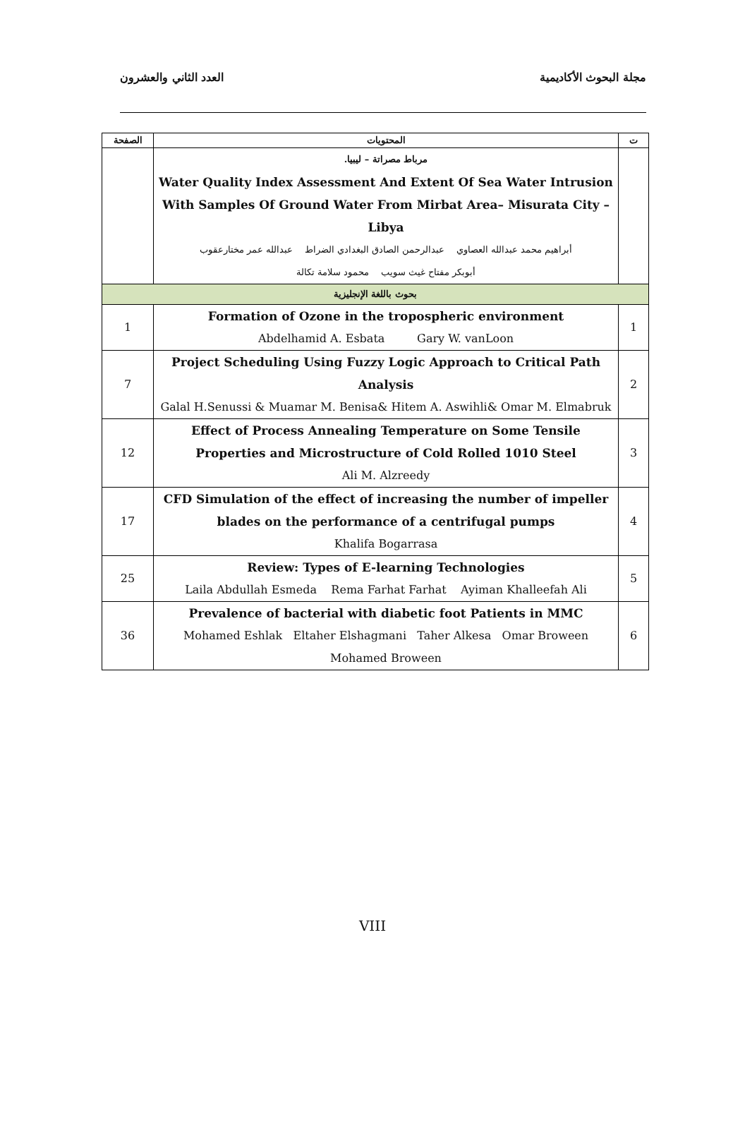العدد الثاني والعشرون مجلة البحوث الأكاديمية
| الصفحة | المحتويات | ت |
| --- | --- | --- |
| | مرباط مصراتة – ليبيا. Water Quality Index Assessment And Extent Of Sea Water Intrusion With Samples Of Ground Water From Mirbat Area– Misurata City – Libya أبراهيم محمد عبدالله العصاوي عبدالرحمن الصادق البغدادي الضراط عبدالله عمر مختارعقوب أبوبكر مفتاح غيث سويب محمود سلامة تكالة | |
| بحوث باللغة الإنجليزية | | |
| 1 | Formation of Ozone in the tropospheric environment Abdelhamid A. Esbata Gary W. vanLoon | 1 |
| 7 | Project Scheduling Using Fuzzy Logic Approach to Critical Path Analysis Galal H.Senussi & Muamar M. Benisa& Hitem A. Aswihli& Omar M. Elmabruk | 2 |
| 12 | Effect of Process Annealing Temperature on Some Tensile Properties and Microstructure of Cold Rolled 1010 Steel Ali M. Alzreedy | 3 |
| 17 | CFD Simulation of the effect of increasing the number of impeller blades on the performance of a centrifugal pumps Khalifa Bogarrasa | 4 |
| 25 | Review: Types of E-learning Technologies Laila Abdullah Esmeda Rema Farhat Farhat Ayiman Khalleefah Ali | 5 |
| 36 | Prevalence of bacterial with diabetic foot Patients in MMC Mohamed Eshlak Eltaher Elshagmani Taher Alkesa Omar Broween Mohamed Broween | 6 |
VIII